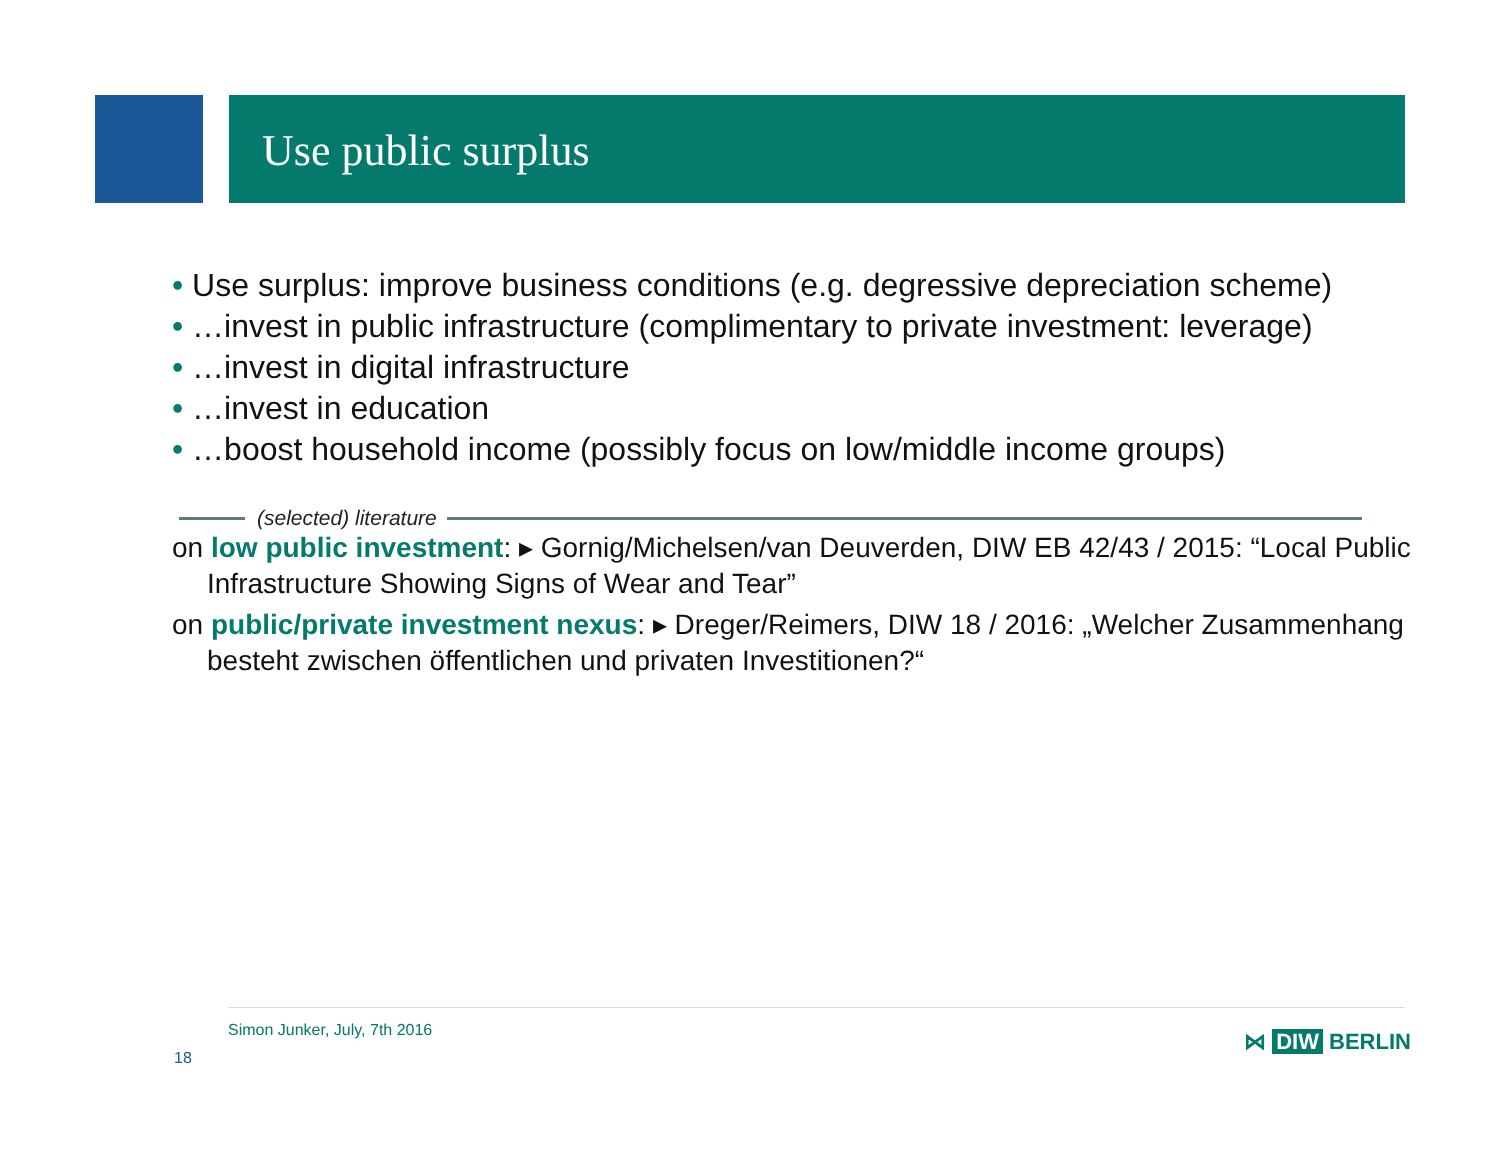Use public surplus
• Use surplus: improve business conditions (e.g. degressive depreciation scheme)
• …invest in public infrastructure (complimentary to private investment: leverage)
• …invest in digital infrastructure
• …invest in education
• …boost household income (possibly focus on low/middle income groups)
(selected) literature
on low public investment: ▸ Gornig/Michelsen/van Deuverden, DIW EB 42/43 / 2015: “Local Public Infrastructure Showing Signs of Wear and Tear”
on public/private investment nexus: ▸ Dreger/Reimers, DIW 18 / 2016: „Welcher Zusammenhang besteht zwischen öffentlichen und privaten Investitionen?“
Simon Junker, July, 7th 2016
18
⋈ DIW BERLIN